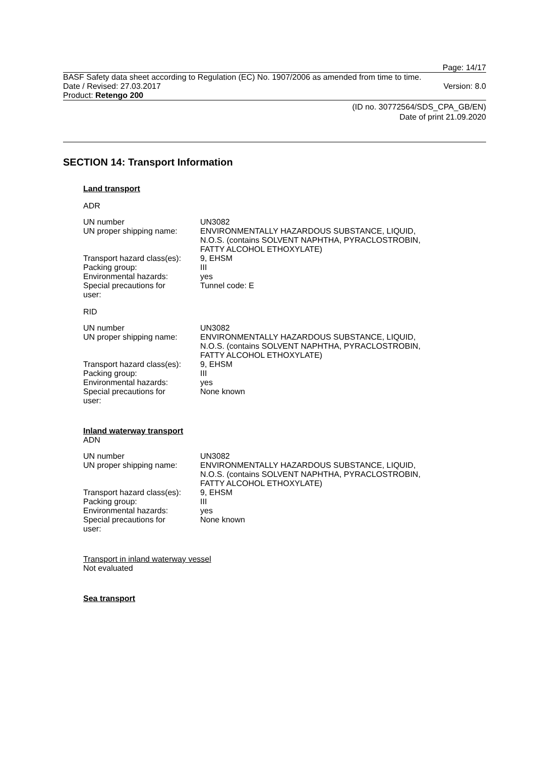Page: 14/17
BASF Safety data sheet according to Regulation (EC) No. 1907/2006 as amended from time to time.
Date / Revised: 27.03.2017 Version: 8.0
Product: Retengo 200
(ID no. 30772564/SDS_CPA_GB/EN)
Date of print 21.09.2020
SECTION 14: Transport Information
Land transport
ADR
| UN number | UN3082 |
| UN proper shipping name: | ENVIRONMENTALLY HAZARDOUS SUBSTANCE, LIQUID, N.O.S. (contains SOLVENT NAPHTHA, PYRACLOSTROBIN, FATTY ALCOHOL ETHOXYLATE) |
| Transport hazard class(es): | 9, EHSM |
| Packing group: | III |
| Environmental hazards: | yes |
| Special precautions for user: | Tunnel code: E |
RID
| UN number | UN3082 |
| UN proper shipping name: | ENVIRONMENTALLY HAZARDOUS SUBSTANCE, LIQUID, N.O.S. (contains SOLVENT NAPHTHA, PYRACLOSTROBIN, FATTY ALCOHOL ETHOXYLATE) |
| Transport hazard class(es): | 9, EHSM |
| Packing group: | III |
| Environmental hazards: | yes |
| Special precautions for user: | None known |
Inland waterway transport
ADN
| UN number | UN3082 |
| UN proper shipping name: | ENVIRONMENTALLY HAZARDOUS SUBSTANCE, LIQUID, N.O.S. (contains SOLVENT NAPHTHA, PYRACLOSTROBIN, FATTY ALCOHOL ETHOXYLATE) |
| Transport hazard class(es): | 9, EHSM |
| Packing group: | III |
| Environmental hazards: | yes |
| Special precautions for user: | None known |
Transport in inland waterway vessel
Not evaluated
Sea transport